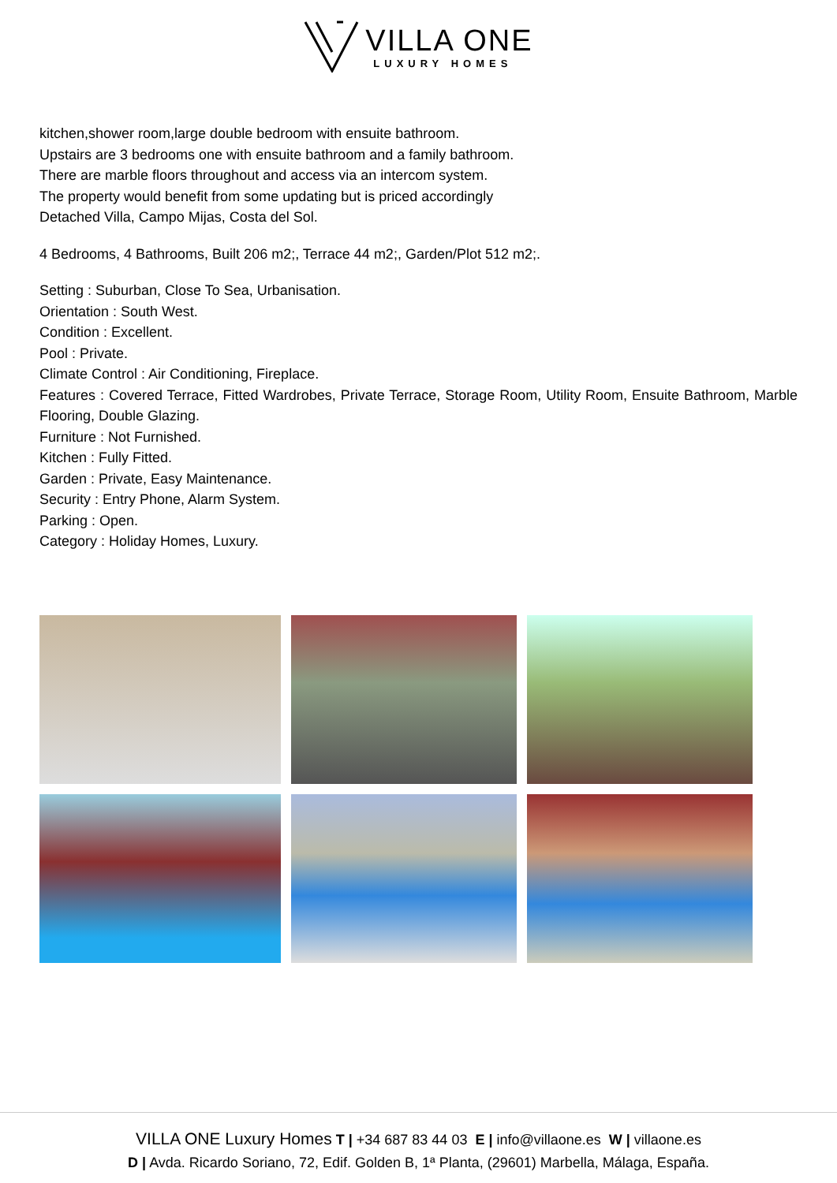VILLA ONE
LUXURY HOMES
kitchen,shower room,large double bedroom with ensuite bathroom.
Upstairs are 3 bedrooms one with ensuite bathroom and a family bathroom.
There are marble floors throughout and access via an intercom system.
The property would benefit from some updating but is priced accordingly
Detached Villa, Campo Mijas, Costa del Sol.
4 Bedrooms, 4 Bathrooms, Built 206 m2;, Terrace 44 m2;, Garden/Plot 512 m2;.
Setting : Suburban, Close To Sea, Urbanisation.
Orientation : South West.
Condition : Excellent.
Pool : Private.
Climate Control : Air Conditioning, Fireplace.
Features : Covered Terrace, Fitted Wardrobes, Private Terrace, Storage Room, Utility Room, Ensuite Bathroom, Marble Flooring, Double Glazing.
Furniture : Not Furnished.
Kitchen : Fully Fitted.
Garden : Private, Easy Maintenance.
Security : Entry Phone, Alarm System.
Parking : Open.
Category : Holiday Homes, Luxury.
VILLA ONE Luxury Homes T | +34 687 83 44 03 E | info@villaone.es W | villaone.es
D | Avda. Ricardo Soriano, 72, Edif. Golden B, 1ª Planta, (29601) Marbella, Málaga, España.